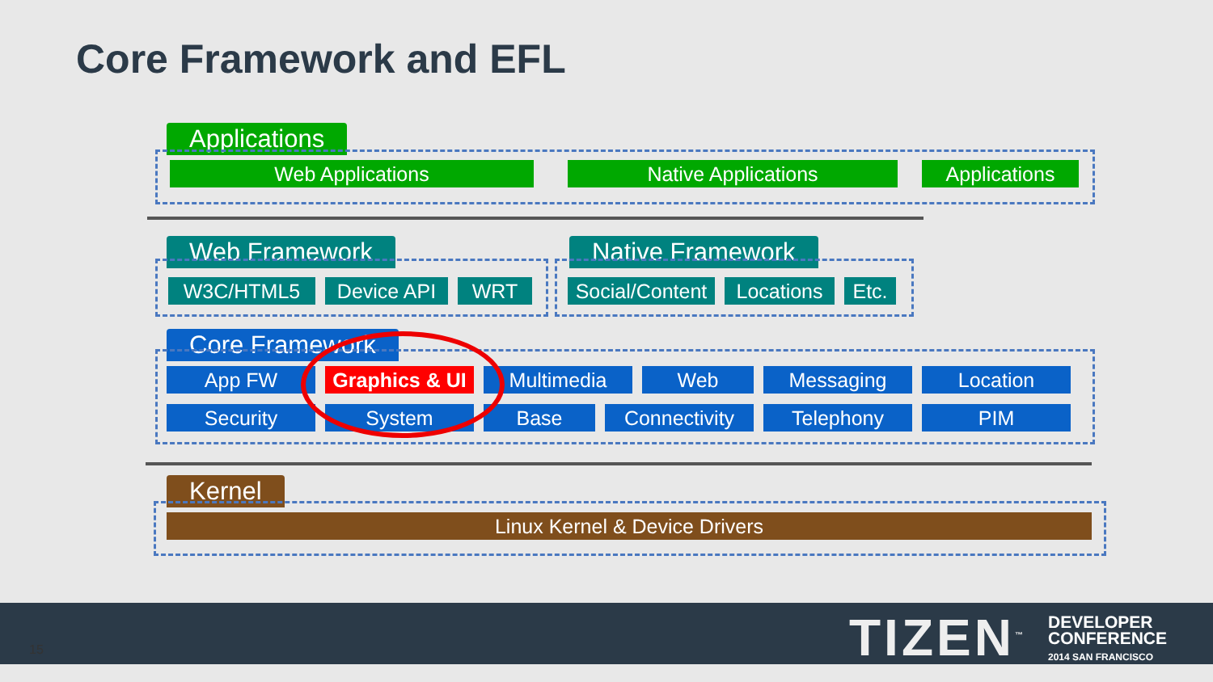Core Framework and EFL
Applications
Web Applications Native Applications Applications
Web Framework
W3C/HTML5 Device API WRT
Native Framework
Social/Content
Locations Etc.
Core Framework
App FW Graphics & UI
Multimedia Web Messaging Location
Security System Base Connectivity Telephony PIM
Kernel
Linux Kernel & Device Drivers
15 TIZEN<sup>™</sup>
DEVELOPER
CONFERENCE
2014 SAN FRANCISCO